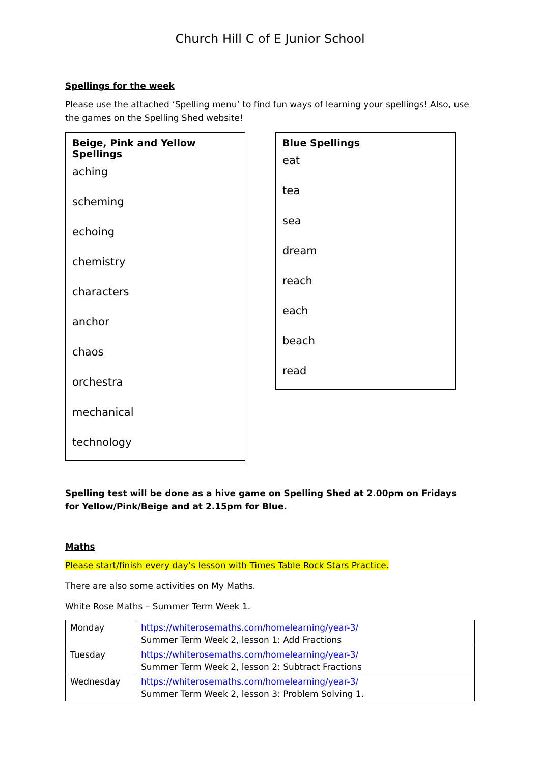Church Hill C of E Junior School
Spellings for the week
Please use the attached ‘Spelling menu’ to find fun ways of learning your spellings! Also, use the games on the Spelling Shed website!
Beige, Pink and Yellow Spellings
aching
scheming
echoing
chemistry
characters
anchor
chaos
orchestra
mechanical
technology
Blue Spellings
eat
tea
sea
dream
reach
each
beach
read
Spelling test will be done as a hive game on Spelling Shed at 2.00pm on Fridays for Yellow/Pink/Beige and at 2.15pm for Blue.
Maths
Please start/finish every day’s lesson with Times Table Rock Stars Practice.
There are also some activities on My Maths.
White Rose Maths – Summer Term Week 1.
| Monday | https://whiterosemaths.com/homelearning/year-3/ Summer Term Week 2, lesson 1: Add Fractions |
| Tuesday | https://whiterosemaths.com/homelearning/year-3/ Summer Term Week 2, lesson 2: Subtract Fractions |
| Wednesday | https://whiterosemaths.com/homelearning/year-3/ Summer Term Week 2, lesson 3: Problem Solving 1. |